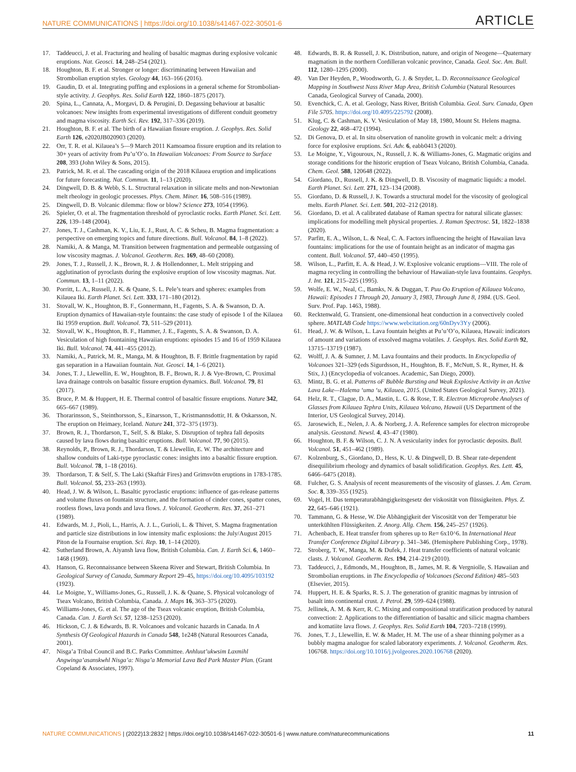NATURE COMMUNICATIONS | https://doi.org/10.1038/s41467-022-30501-6 ARTICLE
17. Taddeucci, J. et al. Fracturing and healing of basaltic magmas during explosive volcanic eruptions. Nat. Geosci. 14, 248–254 (2021).
18. Houghton, B. F. et al. Stronger or longer: discriminating between Hawaiian and Strombolian eruption styles. Geology 44, 163–166 (2016).
19. Gaudin, D. et al. Integrating puffing and explosions in a general scheme for Strombolian-style activity. J. Geophys. Res. Solid Earth 122, 1860–1875 (2017).
20. Spina, L., Cannata, A., Morgavi, D. & Perugini, D. Degassing behaviour at basaltic volcanoes: New insights from experimental investigations of different conduit geometry and magma viscosity. Earth Sci. Rev. 192, 317–336 (2019).
21. Houghton, B. F. et al. The birth of a Hawaiian fissure eruption. J. Geophys. Res. Solid Earth 126, e2020JB020903 (2020).
22. Orr, T. R. et al. Kilauea’s 5—9 March 2011 Kamoamoa fissure eruption and its relation to 30+ years of activity from Pu’u’O’o. In Hawaiian Volcanoes: From Source to Surface 208, 393 (John Wiley & Sons, 2015).
23. Patrick, M. R. et al. The cascading origin of the 2018 Kīlauea eruption and implications for future forecasting. Nat. Commun. 11, 1–13 (2020).
24. Dingwell, D. B. & Webb, S. L. Structural relaxation in silicate melts and non-Newtonian melt rheology in geologic processes. Phys. Chem. Miner. 16, 508–516 (1989).
25. Dingwell, D. B. Volcanic dilemma: flow or blow? Science 273, 1054 (1996).
26. Spieler, O. et al. The fragmentation threshold of pyroclastic rocks. Earth Planet. Sci. Lett. 226, 139–148 (2004).
27. Jones, T. J., Cashman, K. V., Liu, E. J., Rust, A. C. & Scheu, B. Magma fragmentation: a perspective on emerging topics and future directions. Bull. Volcanol. 84, 1–8 (2022).
28. Namiki, A. & Manga, M. Transition between fragmentation and permeable outgassing of low viscosity magmas. J. Volcanol. Geotherm. Res. 169, 48–60 (2008).
29. Jones, T. J., Russell, J. K., Brown, R. J. & Hollendonner, L. Melt stripping and agglutination of pyroclasts during the explosive eruption of low viscosity magmas. Nat. Commun. 13, 1–11 (2022).
30. Porritt, L. A., Russell, J. K. & Quane, S. L. Pele’s tears and spheres: examples from Kilauea Iki. Earth Planet. Sci. Lett. 333, 171–180 (2012).
31. Stovall, W. K., Houghton, B. F., Gonnermann, H., Fagents, S. A. & Swanson, D. A. Eruption dynamics of Hawaiian-style fountains: the case study of episode 1 of the Kilauea Iki 1959 eruption. Bull. Volcanol. 73, 511–529 (2011).
32. Stovall, W. K., Houghton, B. F., Hammer, J. E., Fagents, S. A. & Swanson, D. A. Vesiculation of high fountaining Hawaiian eruptions: episodes 15 and 16 of 1959 Kilauea Iki. Bull. Volcanol. 74, 441–455 (2012).
33. Namiki, A., Patrick, M. R., Manga, M. & Houghton, B. F. Brittle fragmentation by rapid gas separation in a Hawaiian fountain. Nat. Geosci. 14, 1–6 (2021).
34. Jones, T. J., Llewellin, E. W., Houghton, B. F., Brown, R. J. & Vye-Brown, C. Proximal lava drainage controls on basaltic fissure eruption dynamics. Bull. Volcanol. 79, 81 (2017).
35. Bruce, P. M. & Huppert, H. E. Thermal control of basaltic fissure eruptions. Nature 342, 665–667 (1989).
36. Thorarinsson, S., Steinthorsson, S., Einarsson, T., Kristmannsdottir, H. & Oskarsson, N. The eruption on Heimaey, Iceland. Nature 241, 372–375 (1973).
37. Brown, R. J., Thordarson, T., Self, S. & Blake, S. Disruption of tephra fall deposits caused by lava flows during basaltic eruptions. Bull. Volcanol. 77, 90 (2015).
38. Reynolds, P., Brown, R. J., Thordarson, T. & Llewellin, E. W. The architecture and shallow conduits of Laki-type pyroclastic cones: insights into a basaltic fissure eruption. Bull. Volcanol. 78, 1–18 (2016).
39. Thordarson, T. & Self, S. The Laki (Skaftár Fires) and Grimsvötn eruptions in 1783-1785. Bull. Volcanol. 55, 233–263 (1993).
40. Head, J. W. & Wilson, L. Basaltic pyroclastic eruptions: influence of gas-release patterns and volume fluxes on fountain structure, and the formation of cinder cones, spatter cones, rootless flows, lava ponds and lava flows. J. Volcanol. Geotherm. Res. 37, 261–271 (1989).
41. Edwards, M. J., Pioli, L., Harris, A. J. L., Gurioli, L. & Thivet, S. Magma fragmentation and particle size distributions in low intensity mafic explosions: the July/August 2015 Piton de la Fournaise eruption. Sci. Rep. 10, 1–14 (2020).
42. Sutherland Brown, A. Aiyansh lava flow, British Columbia. Can. J. Earth Sci. 6, 1460–1468 (1969).
43. Hanson, G. Reconnaissance between Skeena River and Stewart, British Columbia. In Geological Survey of Canada, Summary Report 29–45, https://doi.org/10.4095/103192 (1923).
44. Le Moigne, Y., Williams-Jones, G., Russell, J. K. & Quane, S. Physical volcanology of Tseax Volcano, British Columbia, Canada. J. Maps 16, 363–375 (2020).
45. Williams-Jones, G. et al. The age of the Tseax volcanic eruption, British Columbia, Canada. Can. J. Earth Sci. 57, 1238–1253 (2020).
46. Hickson, C. J. & Edwards, B. R. Volcanoes and volcanic hazards in Canada. In A Synthesis Of Geological Hazards in Canada 548, 1e248 (Natural Resources Canada, 2001).
47. Nisga’a Tribal Council and B.C. Parks Committee. Anhluut’ukwsim Laxmihl Angwinga’asanskwhl Nisga’a: Nisga’a Memorial Lava Bed Park Master Plan. (Grant Copeland & Associates, 1997).
48. Edwards, B. R. & Russell, J. K. Distribution, nature, and origin of Neogene—Quaternary magmatism in the northern Cordilleran volcanic province, Canada. Geol. Soc. Am. Bull. 112, 1280–1295 (2000).
49. Van Der Heyden, P., Woodsworth, G. J. & Snyder, L. D. Reconnaissance Geological Mapping in Southwest Nass River Map Area, British Columbia (Natural Resources Canada, Geological Survey of Canada, 2000).
50. Evenchick, C. A. et al. Geology, Nass River, British Columbia. Geol. Surv. Canada, Open File 5705. https://doi.org/10.4095/225792 (2008).
51. Klug, C. & Cashman, K. V. Vesiculation of May 18, 1980, Mount St. Helens magma. Geology 22, 468–472 (1994).
52. Di Genova, D. et al. In situ observation of nanolite growth in volcanic melt: a driving force for explosive eruptions. Sci. Adv. 6, eabb0413 (2020).
53. Le Moigne, Y., Vigouroux, N., Russell, J. K. & Williams-Jones, G. Magmatic origins and storage conditions for the historic eruption of Tseax Volcano, British Columbia, Canada. Chem. Geol. 588, 120648 (2022).
54. Giordano, D., Russell, J. K. & Dingwell, D. B. Viscosity of magmatic liquids: a model. Earth Planet. Sci. Lett. 271, 123–134 (2008).
55. Giordano, D. & Russell, J. K. Towards a structural model for the viscosity of geological melts. Earth Planet. Sci. Lett. 501, 202–212 (2018).
56. Giordano, D. et al. A calibrated database of Raman spectra for natural silicate glasses: implications for modelling melt physical properties. J. Raman Spectrosc. 51, 1822–1838 (2020).
57. Parfitt, E. A., Wilson, L. & Neal, C. A. Factors influencing the height of Hawaiian lava fountains: implications for the use of fountain height as an indicator of magma gas content. Bull. Volcanol. 57, 440–450 (1995).
58. Wilson, L., Parfitt, E. A. & Head, J. W. Explosive volcanic eruptions—VIII. The role of magma recycling in controlling the behaviour of Hawaiian-style lava fountains. Geophys. J. Int. 121, 215–225 (1995).
59. Wolfe, E. W., Neal, C., Bamks, N. & Duggan, T. Puu Oo Eruption of Kilauea Volcano, Hawaii: Episodes 1 Through 20, January 3, 1983, Through June 8, 1984. (US. Geol. Surv. Prof. Pap. 1463, 1988).
60. Recktenwald, G. Transient, one-dimensional heat conduction in a convectively cooled sphere. MATLAB Code https://www.webcitation.org/60nDyv3Yy (2006).
61. Head, J. W. & Wilson, L. Lava fountain heights at Pu’u’O’o, Kilauea, Hawaii: indicators of amount and variations of exsolved magma volatiles. J. Geophys. Res. Solid Earth 92, 13715–13719 (1987).
62. Wolff, J. A. & Sumner, J. M. Lava fountains and their products. In Encyclopedia of Volcanoes 321–329 (eds Sigurdsson, H., Houghton, B. F., McNutt, S. R., Rymer, H. & Stix, J.) (Encyclopedia of volcanoes. Academic, San Diego, 2000).
63. Mintz, B. G. et al. Patterns oF Bubble Bursting and Weak Explosive Activity in an Active Lava Lake—Halema ‘uma ‘u, Kilauea, 2015. (United States Geological Survey, 2021).
64. Helz, R. T., Clague, D. A., Mastin, L. G. & Rose, T. R. Electron Microprobe Analyses of Glasses from Kilauea Tephra Units, Kilauea Volcano, Hawaii (US Department of the Interior, US Geological Survey, 2014).
65. Jarosewich, E., Nelen, J. A. & Norberg, J. A. Reference samples for electron microprobe analysis. Geostand. Newsl. 4, 43–47 (1980).
66. Houghton, B. F. & Wilson, C. J. N. A vesicularity index for pyroclastic deposits. Bull. Volcanol. 51, 451–462 (1989).
67. Kolzenburg, S., Giordano, D., Hess, K. U. & Dingwell, D. B. Shear rate-dependent disequilibrium rheology and dynamics of basalt solidification. Geophys. Res. Lett. 45, 6466–6475 (2018).
68. Fulcher, G. S. Analysis of recent measurements of the viscosity of glasses. J. Am. Ceram. Soc. 8, 339–355 (1925).
69. Vogel, H. Das temperaturabhängigkeitsgesetz der viskosität von flüssigkeiten. Phys. Z. 22, 645–646 (1921).
70. Tammann, G. & Hesse, W. Die Abhängigkeit der Viscosität von der Temperatur bie unterkühlten Flüssigkeiten. Z. Anorg. Allg. Chem. 156, 245–257 (1926).
71. Achenbach, E. Heat transfer from spheres up to Re= 6x10^6. In International Heat Transfer Conference Digital Library p. 341–346. (Hemisphere Publishing Corp., 1978).
72. Stroberg, T. W., Manga, M. & Dufek, J. Heat transfer coefficients of natural volcanic clasts. J. Volcanol. Geotherm. Res. 194, 214–219 (2010).
73. Taddeucci, J., Edmonds, M., Houghton, B., James, M. R. & Vergniolle, S. Hawaiian and Strombolian eruptions. in The Encyclopedia of Volcanoes (Second Edition) 485–503 (Elsevier, 2015).
74. Huppert, H. E. & Sparks, R. S. J. The generation of granitic magmas by intrusion of basalt into continental crust. J. Petrol. 29, 599–624 (1988).
75. Jellinek, A. M. & Kerr, R. C. Mixing and compositional stratification produced by natural convection: 2. Applications to the differentiation of basaltic and silicic magma chambers and komatiite lava flows. J. Geophys. Res. Solid Earth 104, 7203–7218 (1999).
76. Jones, T. J., Llewellin, E. W. & Mader, H. M. The use of a shear thinning polymer as a bubbly magma analogue for scaled laboratory experiments. J. Volcanol. Geotherm. Res. 106768. https://doi.org/10.1016/j.jvolgeores.2020.106768 (2020).
NATURE COMMUNICATIONS | (2022)13:2832 | https://doi.org/10.1038/s41467-022-30501-6 | www.nature.com/naturecommunications 11